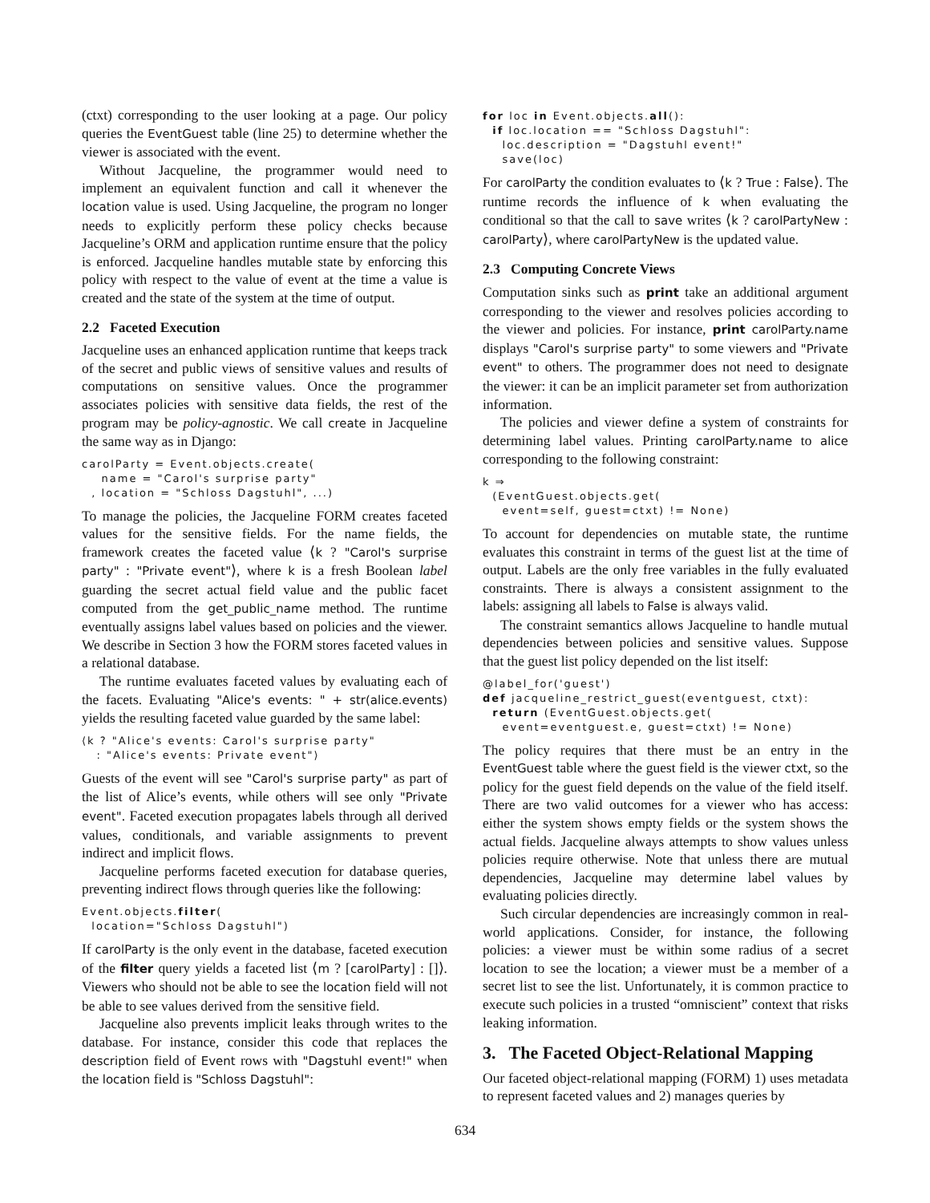(ctxt) corresponding to the user looking at a page. Our policy queries the EventGuest table (line 25) to determine whether the viewer is associated with the event.
Without Jacqueline, the programmer would need to implement an equivalent function and call it whenever the location value is used. Using Jacqueline, the program no longer needs to explicitly perform these policy checks because Jacqueline’s ORM and application runtime ensure that the policy is enforced. Jacqueline handles mutable state by enforcing this policy with respect to the value of event at the time a value is created and the state of the system at the time of output.
2.2 Faceted Execution
Jacqueline uses an enhanced application runtime that keeps track of the secret and public views of sensitive values and results of computations on sensitive values. Once the programmer associates policies with sensitive data fields, the rest of the program may be policy-agnostic. We call create in Jacqueline the same way as in Django:
carolParty = Event.objects.create(
    name = "Carol's surprise party"
  , location = "Schloss Dagstuhl", ...)
To manage the policies, the Jacqueline FORM creates faceted values for the sensitive fields. For the name fields, the framework creates the faceted value ⟨k ? "Carol's surprise party" : "Private event"⟩, where k is a fresh Boolean label guarding the secret actual field value and the public facet computed from the get_public_name method. The runtime eventually assigns label values based on policies and the viewer. We describe in Section 3 how the FORM stores faceted values in a relational database.
The runtime evaluates faceted values by evaluating each of the facets. Evaluating "Alice's events: " + str(alice.events) yields the resulting faceted value guarded by the same label:
⟨k ? "Alice's events: Carol's surprise party"
   : "Alice's events: Private event"⟩
Guests of the event will see "Carol's surprise party" as part of the list of Alice’s events, while others will see only "Private event". Faceted execution propagates labels through all derived values, conditionals, and variable assignments to prevent indirect and implicit flows.
Jacqueline performs faceted execution for database queries, preventing indirect flows through queries like the following:
Event.objects.filter(
  location="Schloss Dagstuhl")
If carolParty is the only event in the database, faceted execution of the filter query yields a faceted list ⟨m ? [carolParty] : []⟩. Viewers who should not be able to see the location field will not be able to see values derived from the sensitive field.
Jacqueline also prevents implicit leaks through writes to the database. For instance, consider this code that replaces the description field of Event rows with "Dagstuhl event!" when the location field is "Schloss Dagstuhl":
for loc in Event.objects.all():
  if loc.location == "Schloss Dagstuhl":
    loc.description = "Dagstuhl event!"
    save(loc)
For carolParty the condition evaluates to ⟨k ? True : False⟩. The runtime records the influence of k when evaluating the conditional so that the call to save writes ⟨k ? carolPartyNew : carolParty⟩, where carolPartyNew is the updated value.
2.3 Computing Concrete Views
Computation sinks such as print take an additional argument corresponding to the viewer and resolves policies according to the viewer and policies. For instance, print carolParty.name displays "Carol's surprise party" to some viewers and "Private event" to others. The programmer does not need to designate the viewer: it can be an implicit parameter set from authorization information.
The policies and viewer define a system of constraints for determining label values. Printing carolParty.name to alice corresponding to the following constraint:
k ⇒
  (EventGuest.objects.get(
    event=self, guest=ctxt) != None)
To account for dependencies on mutable state, the runtime evaluates this constraint in terms of the guest list at the time of output. Labels are the only free variables in the fully evaluated constraints. There is always a consistent assignment to the labels: assigning all labels to False is always valid.
The constraint semantics allows Jacqueline to handle mutual dependencies between policies and sensitive values. Suppose that the guest list policy depended on the list itself:
@label_for('guest')
def jacqueline_restrict_guest(eventguest, ctxt):
  return (EventGuest.objects.get(
    event=eventguest.e, guest=ctxt) != None)
The policy requires that there must be an entry in the EventGuest table where the guest field is the viewer ctxt, so the policy for the guest field depends on the value of the field itself. There are two valid outcomes for a viewer who has access: either the system shows empty fields or the system shows the actual fields. Jacqueline always attempts to show values unless policies require otherwise. Note that unless there are mutual dependencies, Jacqueline may determine label values by evaluating policies directly.
Such circular dependencies are increasingly common in real-world applications. Consider, for instance, the following policies: a viewer must be within some radius of a secret location to see the location; a viewer must be a member of a secret list to see the list. Unfortunately, it is common practice to execute such policies in a trusted “omniscient” context that risks leaking information.
3. The Faceted Object-Relational Mapping
Our faceted object-relational mapping (FORM) 1) uses metadata to represent faceted values and 2) manages queries by
634